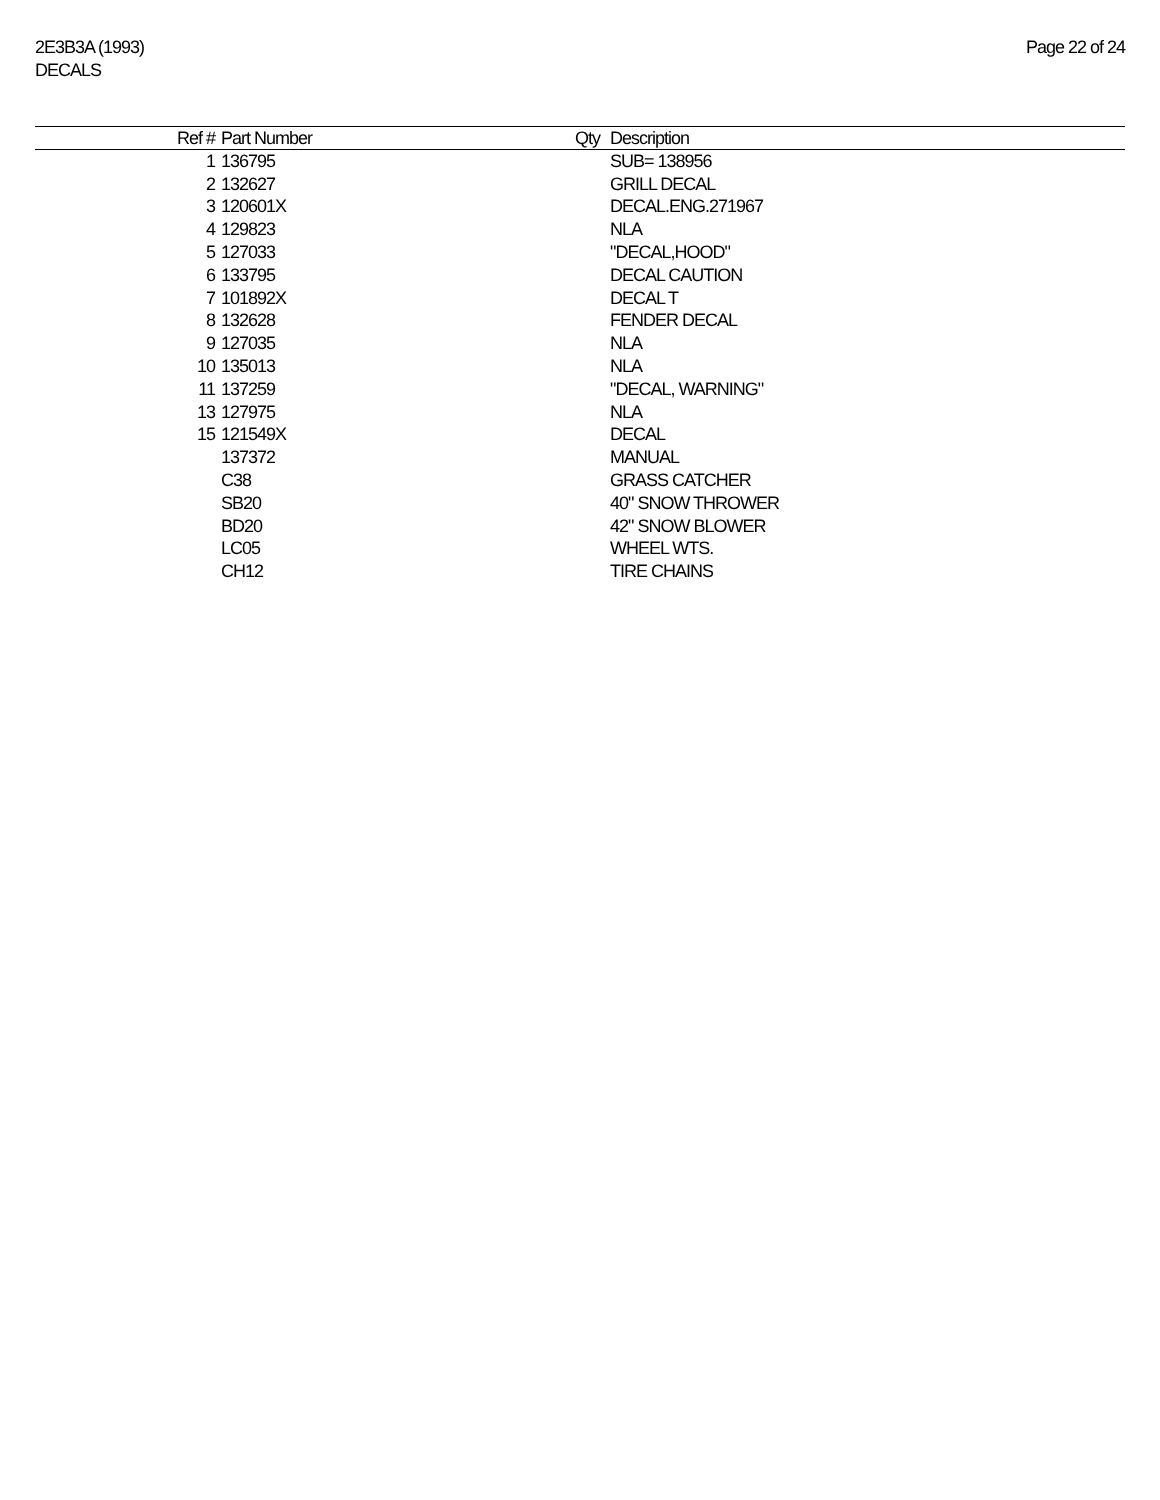2E3B3A (1993)
DECALS
Page 22 of 24
| Ref # | Part Number | Qty | Description |
| --- | --- | --- | --- |
| 1 | 136795 | | SUB= 138956 |
| 2 | 132627 | | GRILL DECAL |
| 3 | 120601X | | DECAL.ENG.271967 |
| 4 | 129823 | | NLA |
| 5 | 127033 | | "DECAL,HOOD" |
| 6 | 133795 | | DECAL CAUTION |
| 7 | 101892X | | DECAL T |
| 8 | 132628 | | FENDER DECAL |
| 9 | 127035 | | NLA |
| 10 | 135013 | | NLA |
| 11 | 137259 | | "DECAL, WARNING" |
| 13 | 127975 | | NLA |
| 15 | 121549X | | DECAL |
| | 137372 | | MANUAL |
| | C38 | | GRASS CATCHER |
| | SB20 | | 40" SNOW THROWER |
| | BD20 | | 42" SNOW BLOWER |
| | LC05 | | WHEEL WTS. |
| | CH12 | | TIRE CHAINS |